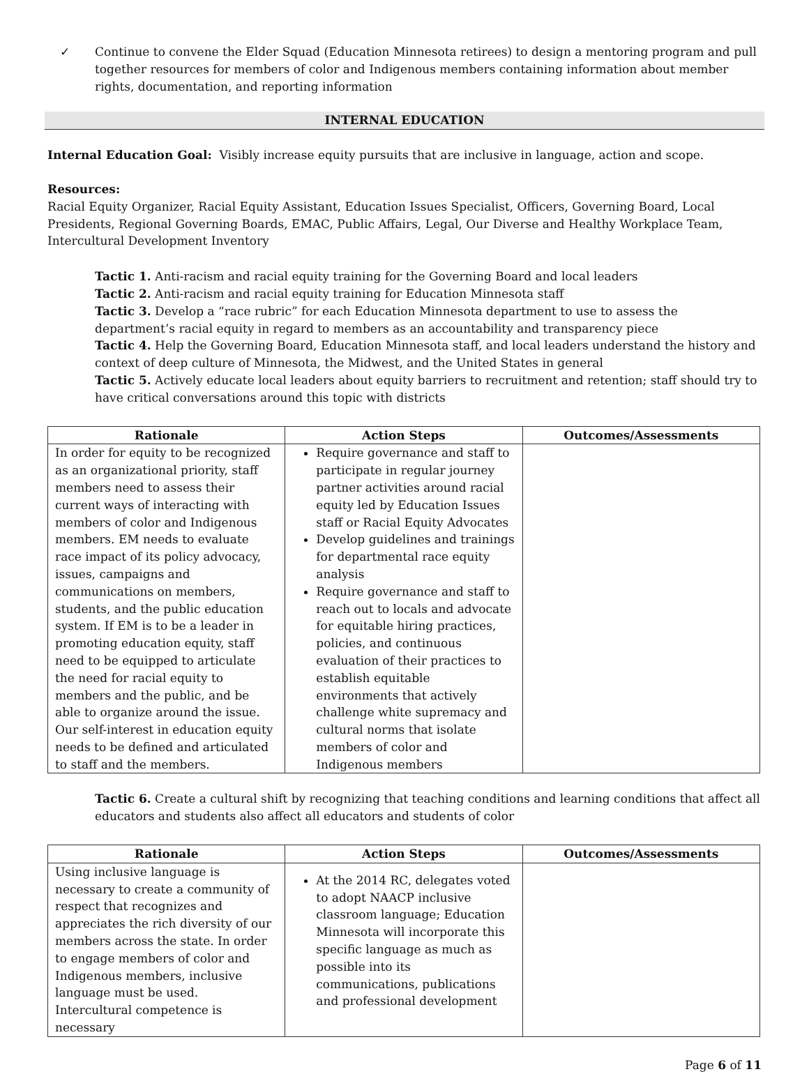✓ Continue to convene the Elder Squad (Education Minnesota retirees) to design a mentoring program and pull together resources for members of color and Indigenous members containing information about member rights, documentation, and reporting information
INTERNAL EDUCATION
Internal Education Goal: Visibly increase equity pursuits that are inclusive in language, action and scope.
Resources:
Racial Equity Organizer, Racial Equity Assistant, Education Issues Specialist, Officers, Governing Board, Local Presidents, Regional Governing Boards, EMAC, Public Affairs, Legal, Our Diverse and Healthy Workplace Team, Intercultural Development Inventory
Tactic 1. Anti-racism and racial equity training for the Governing Board and local leaders
Tactic 2. Anti-racism and racial equity training for Education Minnesota staff
Tactic 3. Develop a “race rubric” for each Education Minnesota department to use to assess the department’s racial equity in regard to members as an accountability and transparency piece
Tactic 4. Help the Governing Board, Education Minnesota staff, and local leaders understand the history and context of deep culture of Minnesota, the Midwest, and the United States in general
Tactic 5. Actively educate local leaders about equity barriers to recruitment and retention; staff should try to have critical conversations around this topic with districts
| Rationale | Action Steps | Outcomes/Assessments |
| --- | --- | --- |
| In order for equity to be recognized as an organizational priority, staff members need to assess their current ways of interacting with members of color and Indigenous members. EM needs to evaluate race impact of its policy advocacy, issues, campaigns and communications on members, students, and the public education system. If EM is to be a leader in promoting education equity, staff need to be equipped to articulate the need for racial equity to members and the public, and be able to organize around the issue. Our self-interest in education equity needs to be defined and articulated to staff and the members. | Require governance and staff to participate in regular journey partner activities around racial equity led by Education Issues staff or Racial Equity Advocates Develop guidelines and trainings for departmental race equity analysis Require governance and staff to reach out to locals and advocate for equitable hiring practices, policies, and continuous evaluation of their practices to establish equitable environments that actively challenge white supremacy and cultural norms that isolate members of color and Indigenous members | |
Tactic 6. Create a cultural shift by recognizing that teaching conditions and learning conditions that affect all educators and students also affect all educators and students of color
| Rationale | Action Steps | Outcomes/Assessments |
| --- | --- | --- |
| Using inclusive language is necessary to create a community of respect that recognizes and appreciates the rich diversity of our members across the state. In order to engage members of color and Indigenous members, inclusive language must be used. Intercultural competence is necessary | At the 2014 RC, delegates voted to adopt NAACP inclusive classroom language; Education Minnesota will incorporate this specific language as much as possible into its communications, publications and professional development | |
Page 6 of 11